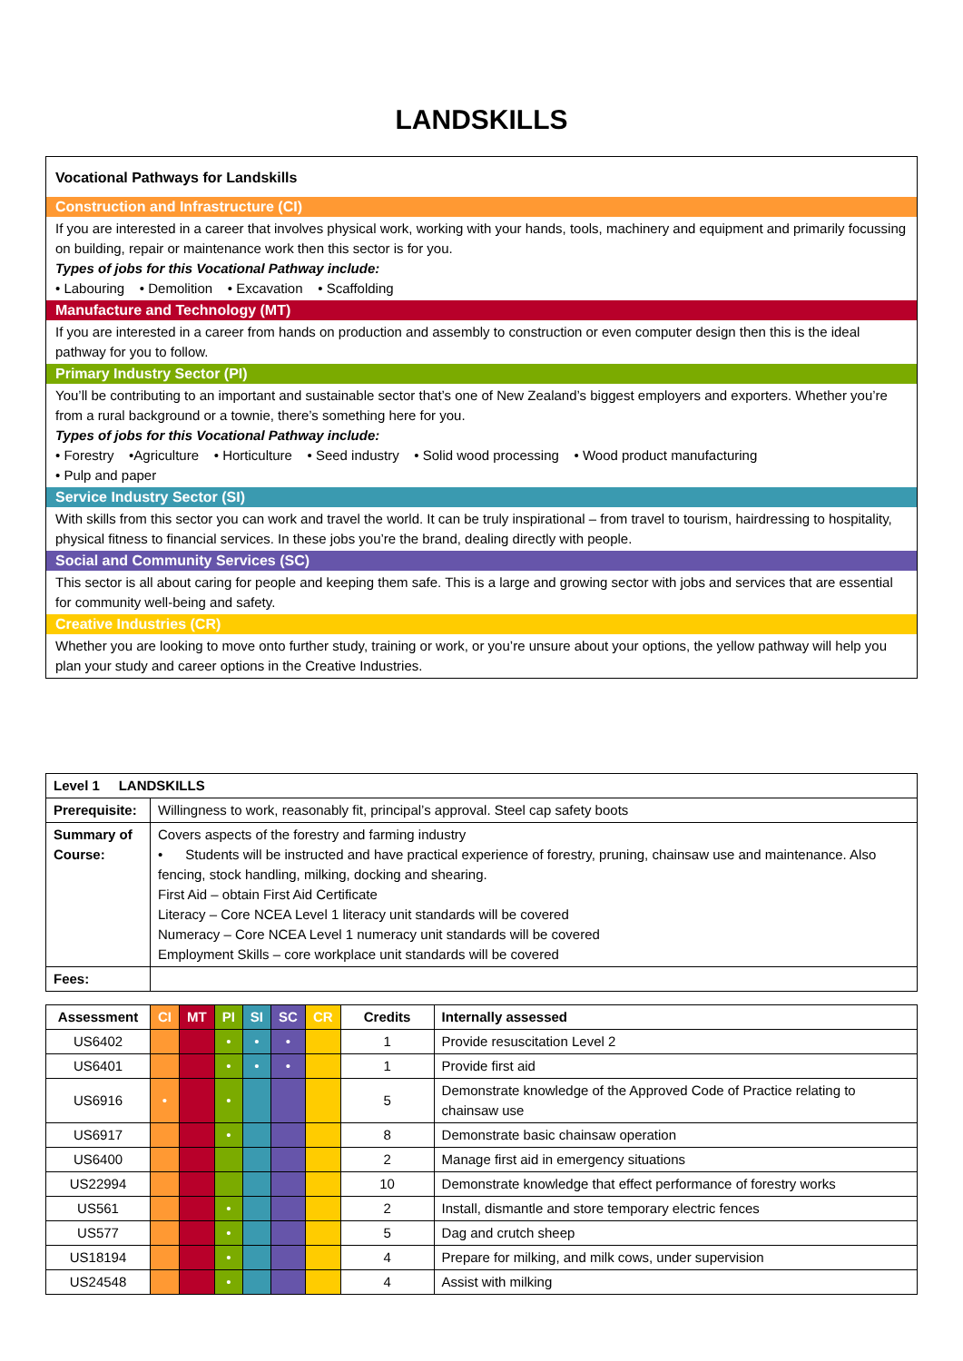LANDSKILLS
Vocational Pathways for Landskills
Construction and Infrastructure (CI)
If you are interested in a career that involves physical work, working with your hands, tools, machinery and equipment and primarily focussing on building, repair or maintenance work then this sector is for you.
Types of jobs for this Vocational Pathway include:
• Labouring • Demolition • Excavation • Scaffolding
Manufacture and Technology (MT)
If you are interested in a career from hands on production and assembly to construction or even computer design then this is the ideal pathway for you to follow.
Primary Industry Sector (PI)
You’ll be contributing to an important and sustainable sector that’s one of New Zealand’s biggest employers and exporters. Whether you’re from a rural background or a townie, there’s something here for you.
Types of jobs for this Vocational Pathway include:
• Forestry •Agriculture • Horticulture • Seed industry • Solid wood processing • Wood product manufacturing
• Pulp and paper
Service Industry Sector (SI)
With skills from this sector you can work and travel the world. It can be truly inspirational – from travel to tourism, hairdressing to hospitality, physical fitness to financial services. In these jobs you’re the brand, dealing directly with people.
Social and Community Services (SC)
This sector is all about caring for people and keeping them safe. This is a large and growing sector with jobs and services that are essential for community well-being and safety.
Creative Industries (CR)
Whether you are looking to move onto further study, training or work, or you’re unsure about your options, the yellow pathway will help you plan your study and career options in the Creative Industries.
| Level 1 LANDSKILLS | |
| --- | --- |
| Prerequisite: | Willingness to work, reasonably fit, principal’s approval. Steel cap safety boots |
| Summary of Course: | Covers aspects of the forestry and farming industry • Students will be instructed and have practical experience of forestry, pruning, chainsaw use and maintenance. Also fencing, stock handling, milking, docking and shearing. First Aid – obtain First Aid Certificate Literacy – Core NCEA Level 1 literacy unit standards will be covered Numeracy – Core NCEA Level 1 numeracy unit standards will be covered Employment Skills – core workplace unit standards will be covered |
| Fees: | |
| Assessment | CI | MT | PI | SI | SC | CR | Credits | Internally assessed |
| --- | --- | --- | --- | --- | --- | --- | --- | --- |
| US6402 | | | • | • | • | | 1 | Provide resuscitation Level 2 |
| US6401 | | | • | • | • | | 1 | Provide first aid |
| US6916 | • | | • | | | | 5 | Demonstrate knowledge of the Approved Code of Practice relating to chainsaw use |
| US6917 | | | • | | | | 8 | Demonstrate basic chainsaw operation |
| US6400 | | | | | | | 2 | Manage first aid in emergency situations |
| US22994 | | | | | | | 10 | Demonstrate knowledge that effect performance of forestry works |
| US561 | | | • | | | | 2 | Install, dismantle and store temporary electric fences |
| US577 | | | • | | | | 5 | Dag and crutch sheep |
| US18194 | | | • | | | | 4 | Prepare for milking, and milk cows, under supervision |
| US24548 | | | • | | | | 4 | Assist with milking |